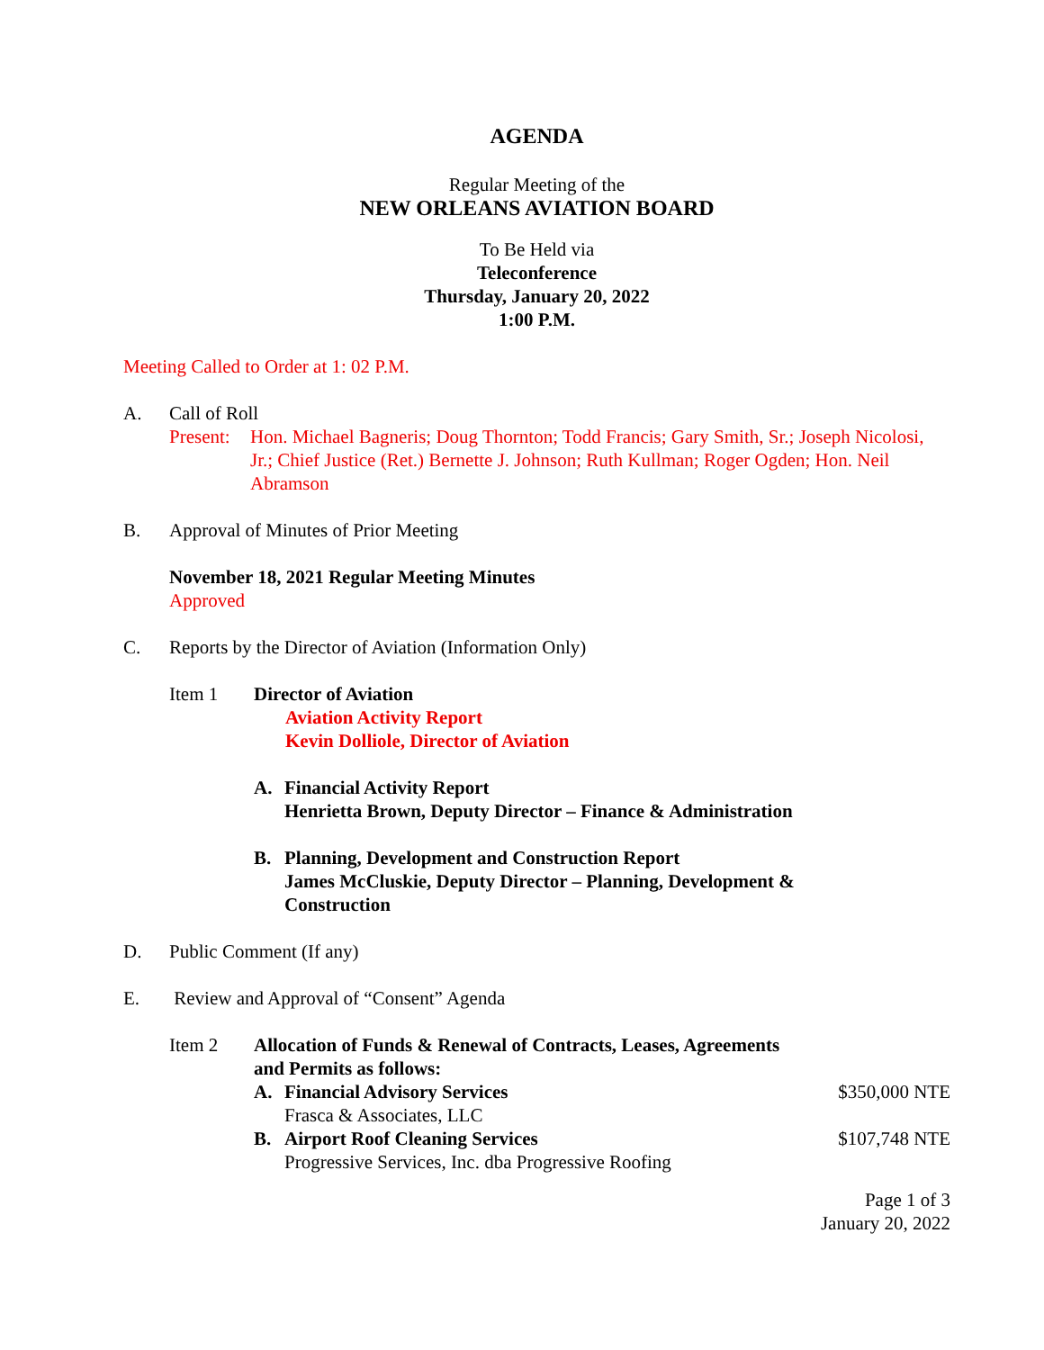AGENDA
Regular Meeting of the
NEW ORLEANS AVIATION BOARD
To Be Held via
Teleconference
Thursday, January 20, 2022
1:00 P.M.
Meeting Called to Order at 1: 02 P.M.
A. Call of Roll
Present:
Hon. Michael Bagneris; Doug Thornton; Todd Francis; Gary Smith, Sr.; Joseph Nicolosi, Jr.; Chief Justice (Ret.) Bernette J. Johnson; Ruth Kullman; Roger Ogden; Hon. Neil Abramson
B. Approval of Minutes of Prior Meeting
November 18, 2021 Regular Meeting Minutes
Approved
C. Reports by the Director of Aviation (Information Only)
Item 1 Director of Aviation
Aviation Activity Report
Kevin Dolliole, Director of Aviation
A. Financial Activity Report
Henrietta Brown, Deputy Director – Finance & Administration
B. Planning, Development and Construction Report
James McCluskie, Deputy Director – Planning, Development &
Construction
D. Public Comment (If any)
E. Review and Approval of “Consent” Agenda
Item 2 Allocation of Funds & Renewal of Contracts, Leases, Agreements
and Permits as follows:
A. Financial Advisory Services $350,000 NTE
Frasca & Associates, LLC
B. Airport Roof Cleaning Services $107,748 NTE
Progressive Services, Inc. dba Progressive Roofing
Page 1 of 3
January 20, 2022